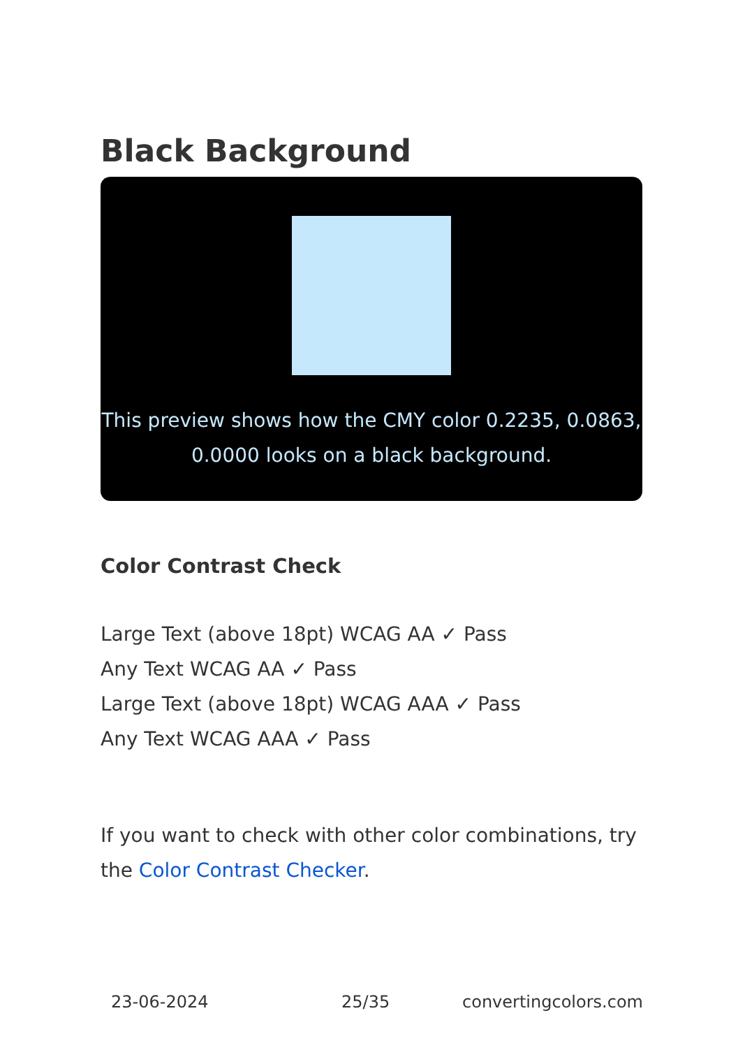Black Background
This preview shows how the CMY color 0.2235, 0.0863, 0.0000 looks on a black background.
Color Contrast Check
Large Text (above 18pt) WCAG AA ✓ Pass
Any Text WCAG AA ✓ Pass
Large Text (above 18pt) WCAG AAA ✓ Pass
Any Text WCAG AAA ✓ Pass
If you want to check with other color combinations, try the Color Contrast Checker.
23-06-2024 25/35 convertingcolors.com